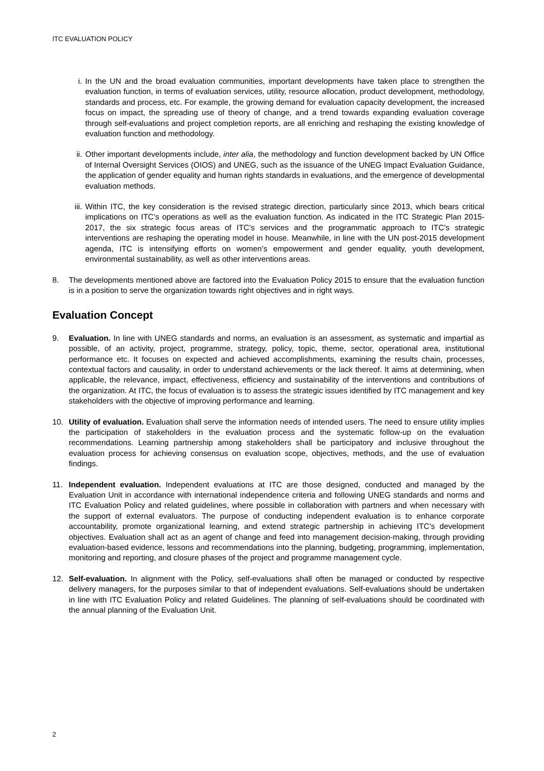ITC EVALUATION POLICY
i. In the UN and the broad evaluation communities, important developments have taken place to strengthen the evaluation function, in terms of evaluation services, utility, resource allocation, product development, methodology, standards and process, etc. For example, the growing demand for evaluation capacity development, the increased focus on impact, the spreading use of theory of change, and a trend towards expanding evaluation coverage through self-evaluations and project completion reports, are all enriching and reshaping the existing knowledge of evaluation function and methodology.
ii. Other important developments include, inter alia, the methodology and function development backed by UN Office of Internal Oversight Services (OIOS) and UNEG, such as the issuance of the UNEG Impact Evaluation Guidance, the application of gender equality and human rights standards in evaluations, and the emergence of developmental evaluation methods.
iii. Within ITC, the key consideration is the revised strategic direction, particularly since 2013, which bears critical implications on ITC’s operations as well as the evaluation function. As indicated in the ITC Strategic Plan 2015-2017, the six strategic focus areas of ITC’s services and the programmatic approach to ITC’s strategic interventions are reshaping the operating model in house. Meanwhile, in line with the UN post-2015 development agenda, ITC is intensifying efforts on women’s empowerment and gender equality, youth development, environmental sustainability, as well as other interventions areas.
8. The developments mentioned above are factored into the Evaluation Policy 2015 to ensure that the evaluation function is in a position to serve the organization towards right objectives and in right ways.
Evaluation Concept
9. Evaluation. In line with UNEG standards and norms, an evaluation is an assessment, as systematic and impartial as possible, of an activity, project, programme, strategy, policy, topic, theme, sector, operational area, institutional performance etc. It focuses on expected and achieved accomplishments, examining the results chain, processes, contextual factors and causality, in order to understand achievements or the lack thereof. It aims at determining, when applicable, the relevance, impact, effectiveness, efficiency and sustainability of the interventions and contributions of the organization. At ITC, the focus of evaluation is to assess the strategic issues identified by ITC management and key stakeholders with the objective of improving performance and learning.
10. Utility of evaluation. Evaluation shall serve the information needs of intended users. The need to ensure utility implies the participation of stakeholders in the evaluation process and the systematic follow-up on the evaluation recommendations. Learning partnership among stakeholders shall be participatory and inclusive throughout the evaluation process for achieving consensus on evaluation scope, objectives, methods, and the use of evaluation findings.
11. Independent evaluation. Independent evaluations at ITC are those designed, conducted and managed by the Evaluation Unit in accordance with international independence criteria and following UNEG standards and norms and ITC Evaluation Policy and related guidelines, where possible in collaboration with partners and when necessary with the support of external evaluators. The purpose of conducting independent evaluation is to enhance corporate accountability, promote organizational learning, and extend strategic partnership in achieving ITC’s development objectives. Evaluation shall act as an agent of change and feed into management decision-making, through providing evaluation-based evidence, lessons and recommendations into the planning, budgeting, programming, implementation, monitoring and reporting, and closure phases of the project and programme management cycle.
12. Self-evaluation. In alignment with the Policy, self-evaluations shall often be managed or conducted by respective delivery managers, for the purposes similar to that of independent evaluations. Self-evaluations should be undertaken in line with ITC Evaluation Policy and related Guidelines. The planning of self-evaluations should be coordinated with the annual planning of the Evaluation Unit.
2